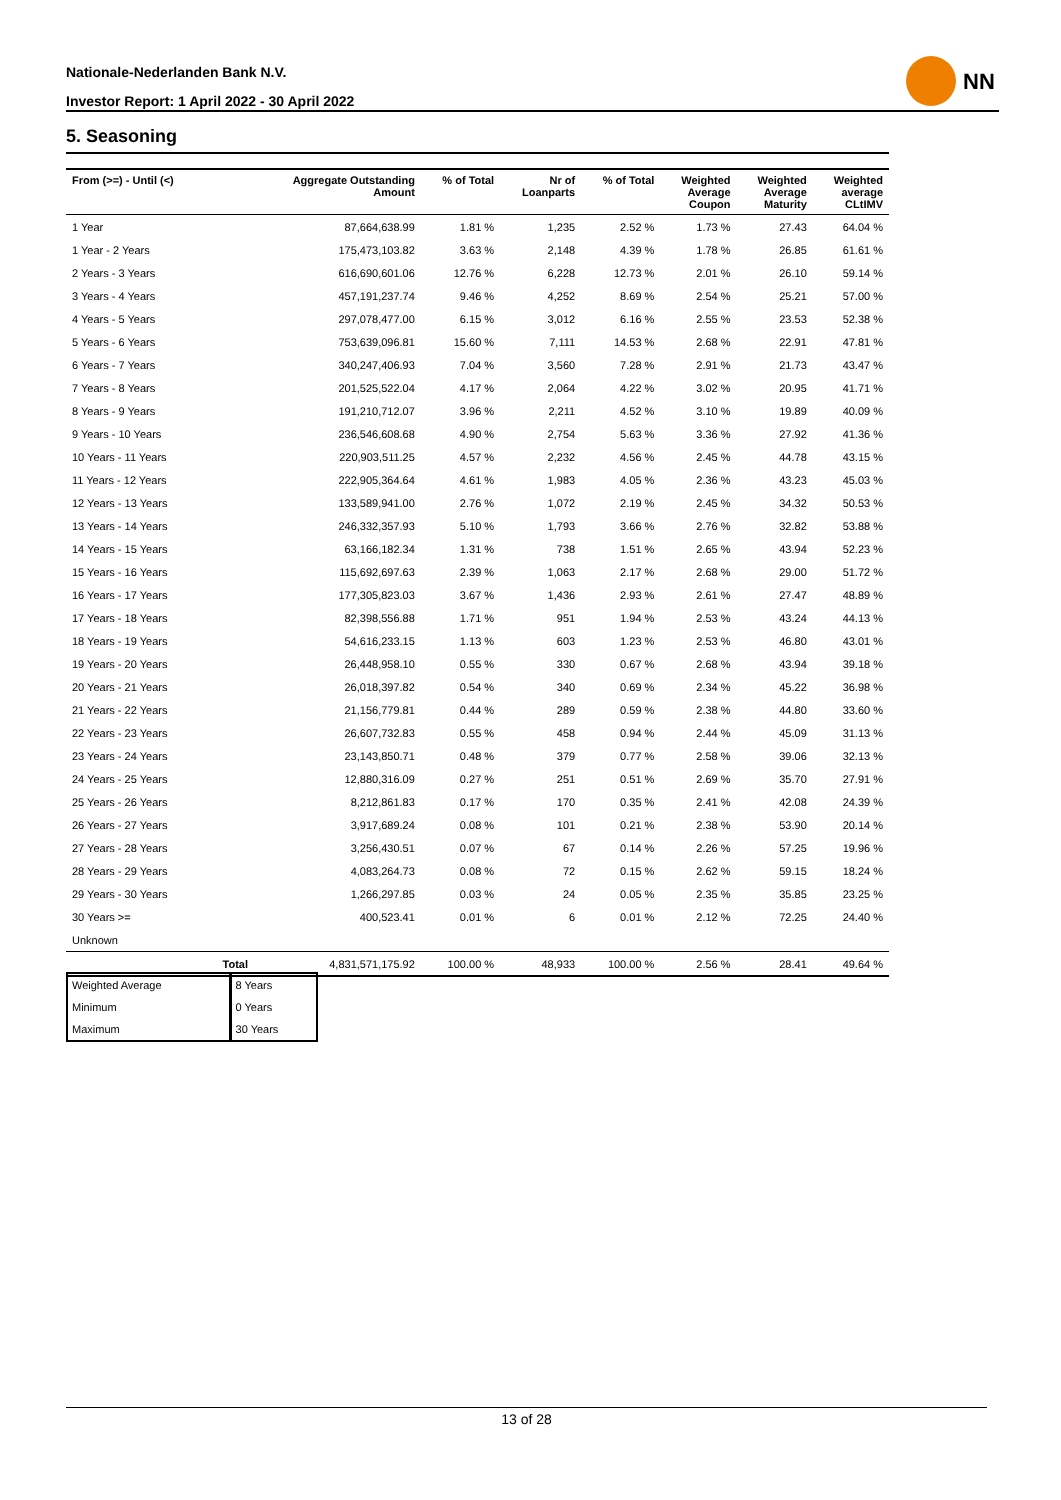Nationale-Nederlanden Bank N.V.
Investor Report: 1 April 2022 - 30 April 2022
NN
5. Seasoning
| From (>=) - Until (<) | | Aggregate Outstanding Amount | % of Total | Nr of Loanparts | % of Total | Weighted Average Coupon | Weighted Average Maturity | Weighted average CLtIMV |
| --- | --- | --- | --- | --- | --- | --- | --- | --- |
| 1 Year | | 87,664,638.99 | 1.81 % | 1,235 | 2.52 % | 1.73 % | 27.43 | 64.04 % |
| 1 Year - 2 Years | | 175,473,103.82 | 3.63 % | 2,148 | 4.39 % | 1.78 % | 26.85 | 61.61 % |
| 2 Years - 3 Years | | 616,690,601.06 | 12.76 % | 6,228 | 12.73 % | 2.01 % | 26.10 | 59.14 % |
| 3 Years - 4 Years | | 457,191,237.74 | 9.46 % | 4,252 | 8.69 % | 2.54 % | 25.21 | 57.00 % |
| 4 Years - 5 Years | | 297,078,477.00 | 6.15 % | 3,012 | 6.16 % | 2.55 % | 23.53 | 52.38 % |
| 5 Years - 6 Years | | 753,639,096.81 | 15.60 % | 7,111 | 14.53 % | 2.68 % | 22.91 | 47.81 % |
| 6 Years - 7 Years | | 340,247,406.93 | 7.04 % | 3,560 | 7.28 % | 2.91 % | 21.73 | 43.47 % |
| 7 Years - 8 Years | | 201,525,522.04 | 4.17 % | 2,064 | 4.22 % | 3.02 % | 20.95 | 41.71 % |
| 8 Years - 9 Years | | 191,210,712.07 | 3.96 % | 2,211 | 4.52 % | 3.10 % | 19.89 | 40.09 % |
| 9 Years - 10 Years | | 236,546,608.68 | 4.90 % | 2,754 | 5.63 % | 3.36 % | 27.92 | 41.36 % |
| 10 Years - 11 Years | | 220,903,511.25 | 4.57 % | 2,232 | 4.56 % | 2.45 % | 44.78 | 43.15 % |
| 11 Years - 12 Years | | 222,905,364.64 | 4.61 % | 1,983 | 4.05 % | 2.36 % | 43.23 | 45.03 % |
| 12 Years - 13 Years | | 133,589,941.00 | 2.76 % | 1,072 | 2.19 % | 2.45 % | 34.32 | 50.53 % |
| 13 Years - 14 Years | | 246,332,357.93 | 5.10 % | 1,793 | 3.66 % | 2.76 % | 32.82 | 53.88 % |
| 14 Years - 15 Years | | 63,166,182.34 | 1.31 % | 738 | 1.51 % | 2.65 % | 43.94 | 52.23 % |
| 15 Years - 16 Years | | 115,692,697.63 | 2.39 % | 1,063 | 2.17 % | 2.68 % | 29.00 | 51.72 % |
| 16 Years - 17 Years | | 177,305,823.03 | 3.67 % | 1,436 | 2.93 % | 2.61 % | 27.47 | 48.89 % |
| 17 Years - 18 Years | | 82,398,556.88 | 1.71 % | 951 | 1.94 % | 2.53 % | 43.24 | 44.13 % |
| 18 Years - 19 Years | | 54,616,233.15 | 1.13 % | 603 | 1.23 % | 2.53 % | 46.80 | 43.01 % |
| 19 Years - 20 Years | | 26,448,958.10 | 0.55 % | 330 | 0.67 % | 2.68 % | 43.94 | 39.18 % |
| 20 Years - 21 Years | | 26,018,397.82 | 0.54 % | 340 | 0.69 % | 2.34 % | 45.22 | 36.98 % |
| 21 Years - 22 Years | | 21,156,779.81 | 0.44 % | 289 | 0.59 % | 2.38 % | 44.80 | 33.60 % |
| 22 Years - 23 Years | | 26,607,732.83 | 0.55 % | 458 | 0.94 % | 2.44 % | 45.09 | 31.13 % |
| 23 Years - 24 Years | | 23,143,850.71 | 0.48 % | 379 | 0.77 % | 2.58 % | 39.06 | 32.13 % |
| 24 Years - 25 Years | | 12,880,316.09 | 0.27 % | 251 | 0.51 % | 2.69 % | 35.70 | 27.91 % |
| 25 Years - 26 Years | | 8,212,861.83 | 0.17 % | 170 | 0.35 % | 2.41 % | 42.08 | 24.39 % |
| 26 Years - 27 Years | | 3,917,689.24 | 0.08 % | 101 | 0.21 % | 2.38 % | 53.90 | 20.14 % |
| 27 Years - 28 Years | | 3,256,430.51 | 0.07 % | 67 | 0.14 % | 2.26 % | 57.25 | 19.96 % |
| 28 Years - 29 Years | | 4,083,264.73 | 0.08 % | 72 | 0.15 % | 2.62 % | 59.15 | 18.24 % |
| 29 Years - 30 Years | | 1,266,297.85 | 0.03 % | 24 | 0.05 % | 2.35 % | 35.85 | 23.25 % |
| 30 Years >= | | 400,523.41 | 0.01 % | 6 | 0.01 % | 2.12 % | 72.25 | 24.40 % |
| Unknown | | | | | | | | |
| | Total | 4,831,571,175.92 | 100.00 % | 48,933 | 100.00 % | 2.56 % | 28.41 | 49.64 % |
| Weighted Average | 8 Years |
| Minimum | 0 Years |
| Maximum | 30 Years |
13 of 28